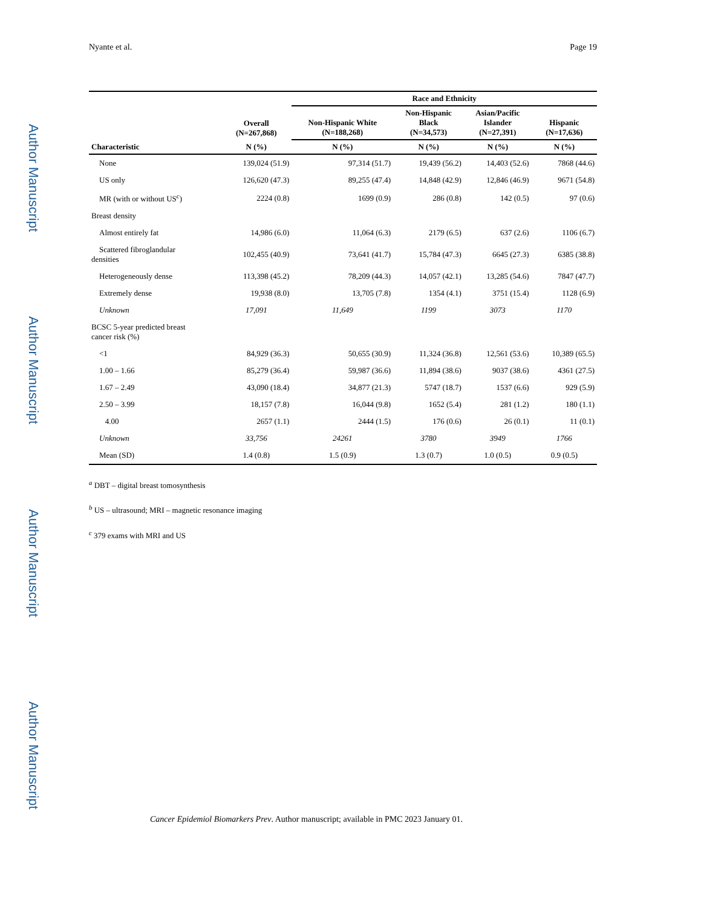Author Manuscript
Author Manuscript
Author Manuscript
Author Manuscript
Nyante et al. Page 19
| | | Race and Ethnicity | | | |
| --- | --- | --- | --- | --- | --- |
| Characteristic | Overall (N=267,868) | Non-Hispanic White (N=188,268) | Non-Hispanic Black (N=34,573) | Asian/Pacific Islander (N=27,391) | Hispanic (N=17,636) |
| | N (%) | N (%) | N (%) | N (%) | N (%) |
| None | 139,024 (51.9) | 97,314 (51.7) | 19,439 (56.2) | 14,403 (52.6) | 7868 (44.6) |
| US only | 126,620 (47.3) | 89,255 (47.4) | 14,848 (42.9) | 12,846 (46.9) | 9671 (54.8) |
| MR (with or without US<sup>c</sup>) | 2224 (0.8) | 1699 (0.9) | 286 (0.8) | 142 (0.5) | 97 (0.6) |
| Breast density | | | | | |
| Almost entirely fat | 14,986 (6.0) | 11,064 (6.3) | 2179 (6.5) | 637 (2.6) | 1106 (6.7) |
| Scattered fibroglandular densities | 102,455 (40.9) | 73,641 (41.7) | 15,784 (47.3) | 6645 (27.3) | 6385 (38.8) |
| Heterogeneously dense | 113,398 (45.2) | 78,209 (44.3) | 14,057 (42.1) | 13,285 (54.6) | 7847 (47.7) |
| Extremely dense | 19,938 (8.0) | 13,705 (7.8) | 1354 (4.1) | 3751 (15.4) | 1128 (6.9) |
| Unknown | 17,091 | 11,649 | 1199 | 3073 | 1170 |
| BCSC 5-year predicted breast cancer risk (%) | | | | | |
| <1 | 84,929 (36.3) | 50,655 (30.9) | 11,324 (36.8) | 12,561 (53.6) | 10,389 (65.5) |
| 1.00 – 1.66 | 85,279 (36.4) | 59,987 (36.6) | 11,894 (38.6) | 9037 (38.6) | 4361 (27.5) |
| 1.67 – 2.49 | 43,090 (18.4) | 34,877 (21.3) | 5747 (18.7) | 1537 (6.6) | 929 (5.9) |
| 2.50 – 3.99 | 18,157 (7.8) | 16,044 (9.8) | 1652 (5.4) | 281 (1.2) | 180 (1.1) |
| 4.00 | 2657 (1.1) | 2444 (1.5) | 176 (0.6) | 26 (0.1) | 11 (0.1) |
| Unknown | 33,756 | 24261 | 3780 | 3949 | 1766 |
| Mean (SD) | 1.4 (0.8) | 1.5 (0.9) | 1.3 (0.7) | 1.0 (0.5) | 0.9 (0.5) |
<sup>a</sup> DBT – digital breast tomosynthesis
<sup>b</sup> US – ultrasound; MRI – magnetic resonance imaging
<sup>c</sup> 379 exams with MRI and US
Cancer Epidemiol Biomarkers Prev. Author manuscript; available in PMC 2023 January 01.